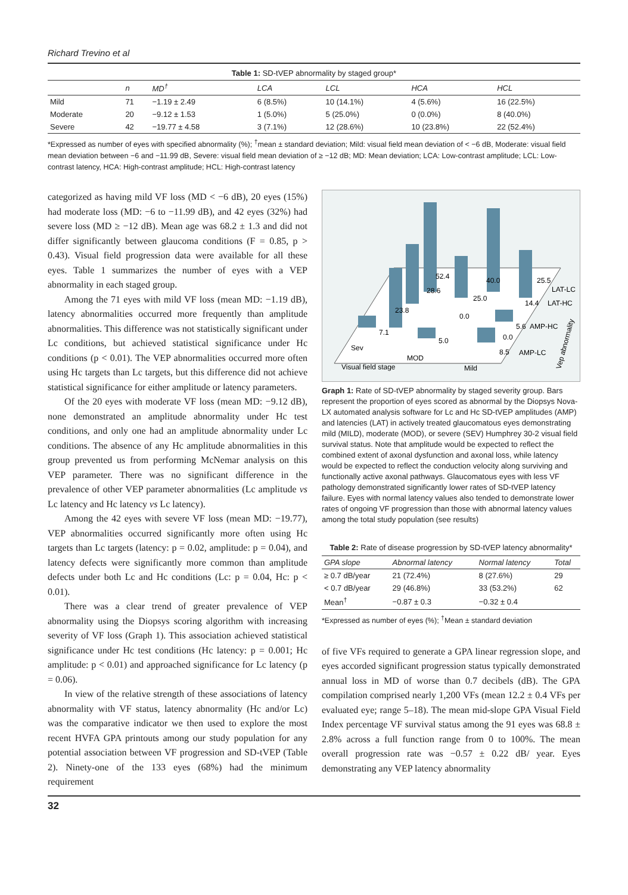Richard Trevino et al
Table 1: SD-tVEP abnormality by staged group*
| | n | MD<sup>†</sup> | LCA | LCL | HCA | HCL |
| --- | --- | --- | --- | --- | --- | --- |
| Mild | 71 | −1.19 ± 2.49 | 6 (8.5%) | 10 (14.1%) | 4 (5.6%) | 16 (22.5%) |
| Moderate | 20 | −9.12 ± 1.53 | 1 (5.0%) | 5 (25.0%) | 0 (0.0%) | 8 (40.0%) |
| Severe | 42 | −19.77 ± 4.58 | 3 (7.1%) | 12 (28.6%) | 10 (23.8%) | 22 (52.4%) |
*Expressed as number of eyes with specified abnormality (%); <sup>†</sup>mean ± standard deviation; Mild: visual field mean deviation of < −6 dB, Moderate: visual field mean deviation between −6 and −11.99 dB, Severe: visual field mean deviation of ≥ −12 dB; MD: Mean deviation; LCA: Low-contrast amplitude; LCL: Low-contrast latency, HCA: High-contrast amplitude; HCL: High-contrast latency
categorized as having mild VF loss (MD < −6 dB), 20 eyes (15%) had moderate loss (MD: −6 to −11.99 dB), and 42 eyes (32%) had severe loss (MD ≥ −12 dB). Mean age was 68.2 ± 1.3 and did not differ significantly between glaucoma conditions (F = 0.85, p > 0.43). Visual field progression data were available for all these eyes. Table 1 summarizes the number of eyes with a VEP abnormality in each staged group.
Among the 71 eyes with mild VF loss (mean MD: −1.19 dB), latency abnormalities occurred more frequently than amplitude abnormalities. This difference was not statistically significant under Lc conditions, but achieved statistical significance under Hc conditions (p < 0.01). The VEP abnormalities occurred more often using Hc targets than Lc targets, but this difference did not achieve statistical significance for either amplitude or latency parameters.
Of the 20 eyes with moderate VF loss (mean MD: −9.12 dB), none demonstrated an amplitude abnormality under Hc test conditions, and only one had an amplitude abnormality under Lc conditions. The absence of any Hc amplitude abnormalities in this group prevented us from performing McNemar analysis on this VEP parameter. There was no significant difference in the prevalence of other VEP parameter abnormalities (Lc amplitude vs Lc latency and Hc latency vs Lc latency).
Among the 42 eyes with severe VF loss (mean MD: −19.77), VEP abnormalities occurred significantly more often using Hc targets than Lc targets (latency: p = 0.02, amplitude: p = 0.04), and latency defects were significantly more common than amplitude defects under both Lc and Hc conditions (Lc: p = 0.04, Hc: p < 0.01).
There was a clear trend of greater prevalence of VEP abnormality using the Diopsys scoring algorithm with increasing severity of VF loss (Graph 1). This association achieved statistical significance under Hc test conditions (Hc latency: p = 0.001; Hc amplitude: p < 0.01) and approached significance for Lc latency (p = 0.06).
In view of the relative strength of these associations of latency abnormality with VF status, latency abnormality (Hc and/or Lc) was the comparative indicator we then used to explore the most recent HVFA GPA printouts among our study population for any potential association between VF progression and SD-tVEP (Table 2). Ninety-one of the 133 eyes (68%) had the minimum requirement
52.4
28.6
23.8
40.0
25.0
25.5
LAT-LC
14.4
LAT-HC
0.0
7.1
5.0
5.6
AMP-HC
0.0
8.5
AMP-LC
Sev
MOD
Visual field stage
Mild
Vep abnormality
Graph 1: Rate of SD-tVEP abnormality by staged severity group. Bars represent the proportion of eyes scored as abnormal by the Diopsys Nova-LX automated analysis software for Lc and Hc SD-tVEP amplitudes (AMP) and latencies (LAT) in actively treated glaucomatous eyes demonstrating mild (MILD), moderate (MOD), or severe (SEV) Humphrey 30-2 visual field survival status. Note that amplitude would be expected to reflect the combined extent of axonal dysfunction and axonal loss, while latency would be expected to reflect the conduction velocity along surviving and functionally active axonal pathways. Glaucomatous eyes with less VF pathology demonstrated significantly lower rates of SD-tVEP latency failure. Eyes with normal latency values also tended to demonstrate lower rates of ongoing VF progression than those with abnormal latency values among the total study population (see results)
Table 2: Rate of disease progression by SD-tVEP latency abnormality*
| GPA slope | Abnormal latency | Normal latency | Total |
| --- | --- | --- | --- |
| ≥ 0.7 dB/year | 21 (72.4%) | 8 (27.6%) | 29 |
| < 0.7 dB/year | 29 (46.8%) | 33 (53.2%) | 62 |
| Mean<sup>†</sup> | −0.87 ± 0.3 | −0.32 ± 0.4 | |
*Expressed as number of eyes (%); <sup>†</sup>Mean ± standard deviation
of five VFs required to generate a GPA linear regression slope, and eyes accorded significant progression status typically demonstrated annual loss in MD of worse than 0.7 decibels (dB). The GPA compilation comprised nearly 1,200 VFs (mean 12.2 ± 0.4 VFs per evaluated eye; range 5–18). The mean mid-slope GPA Visual Field Index percentage VF survival status among the 91 eyes was 68.8 ± 2.8% across a full function range from 0 to 100%. The mean overall progression rate was −0.57 ± 0.22 dB/ year. Eyes demonstrating any VEP latency abnormality
32